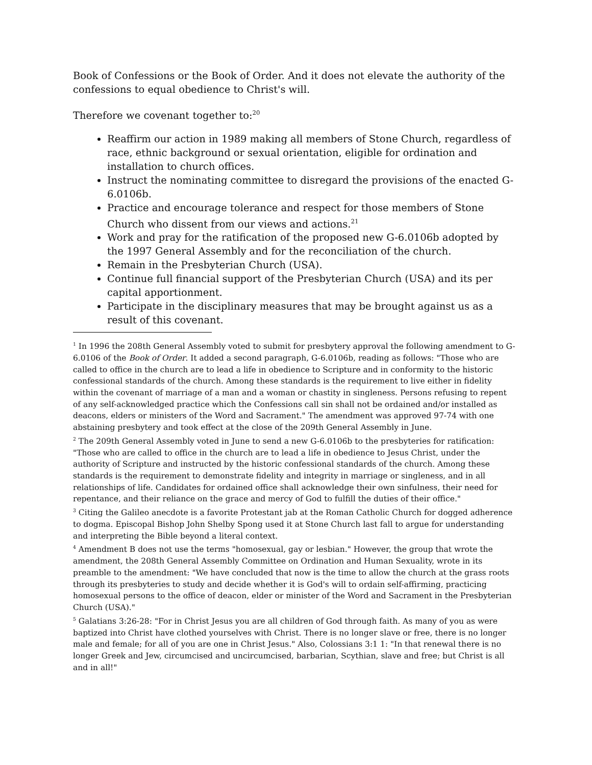Book of Confessions or the Book of Order. And it does not elevate the authority of the confessions to equal obedience to Christ's will.
Therefore we covenant together to:<sup>20</sup>
Reaffirm our action in 1989 making all members of Stone Church, regardless of race, ethnic background or sexual orientation, eligible for ordination and installation to church offices.
Instruct the nominating committee to disregard the provisions of the enacted G-6.0106b.
Practice and encourage tolerance and respect for those members of Stone Church who dissent from our views and actions.<sup>21</sup>
Work and pray for the ratification of the proposed new G-6.0106b adopted by the 1997 General Assembly and for the reconciliation of the church.
Remain in the Presbyterian Church (USA).
Continue full financial support of the Presbyterian Church (USA) and its per capital apportionment.
Participate in the disciplinary measures that may be brought against us as a result of this covenant.
<sup>1</sup> In 1996 the 208th General Assembly voted to submit for presbytery approval the following amendment to G-6.0106 of the Book of Order. It added a second paragraph, G-6.0106b, reading as follows: "Those who are called to office in the church are to lead a life in obedience to Scripture and in conformity to the historic confessional standards of the church. Among these standards is the requirement to live either in fidelity within the covenant of marriage of a man and a woman or chastity in singleness. Persons refusing to repent of any self-acknowledged practice which the Confessions call sin shall not be ordained and/or installed as deacons, elders or ministers of the Word and Sacrament." The amendment was approved 97-74 with one abstaining presbytery and took effect at the close of the 209th General Assembly in June.
<sup>2</sup> The 209th General Assembly voted in June to send a new G-6.0106b to the presbyteries for ratification: "Those who are called to office in the church are to lead a life in obedience to Jesus Christ, under the authority of Scripture and instructed by the historic confessional standards of the church. Among these standards is the requirement to demonstrate fidelity and integrity in marriage or singleness, and in all relationships of life. Candidates for ordained office shall acknowledge their own sinfulness, their need for repentance, and their reliance on the grace and mercy of God to fulfill the duties of their office."
<sup>3</sup> Citing the Galileo anecdote is a favorite Protestant jab at the Roman Catholic Church for dogged adherence to dogma. Episcopal Bishop John Shelby Spong used it at Stone Church last fall to argue for understanding and interpreting the Bible beyond a literal context.
<sup>4</sup> Amendment B does not use the terms "homosexual, gay or lesbian." However, the group that wrote the amendment, the 208th General Assembly Committee on Ordination and Human Sexuality, wrote in its preamble to the amendment: "We have concluded that now is the time to allow the church at the grass roots through its presbyteries to study and decide whether it is God's will to ordain self-affirming, practicing homosexual persons to the office of deacon, elder or minister of the Word and Sacrament in the Presbyterian Church (USA)."
<sup>5</sup> Galatians 3:26-28: "For in Christ Jesus you are all children of God through faith. As many of you as were baptized into Christ have clothed yourselves with Christ. There is no longer slave or free, there is no longer male and female; for all of you are one in Christ Jesus." Also, Colossians 3:1 1: "In that renewal there is no longer Greek and Jew, circumcised and uncircumcised, barbarian, Scythian, slave and free; but Christ is all and in all!"